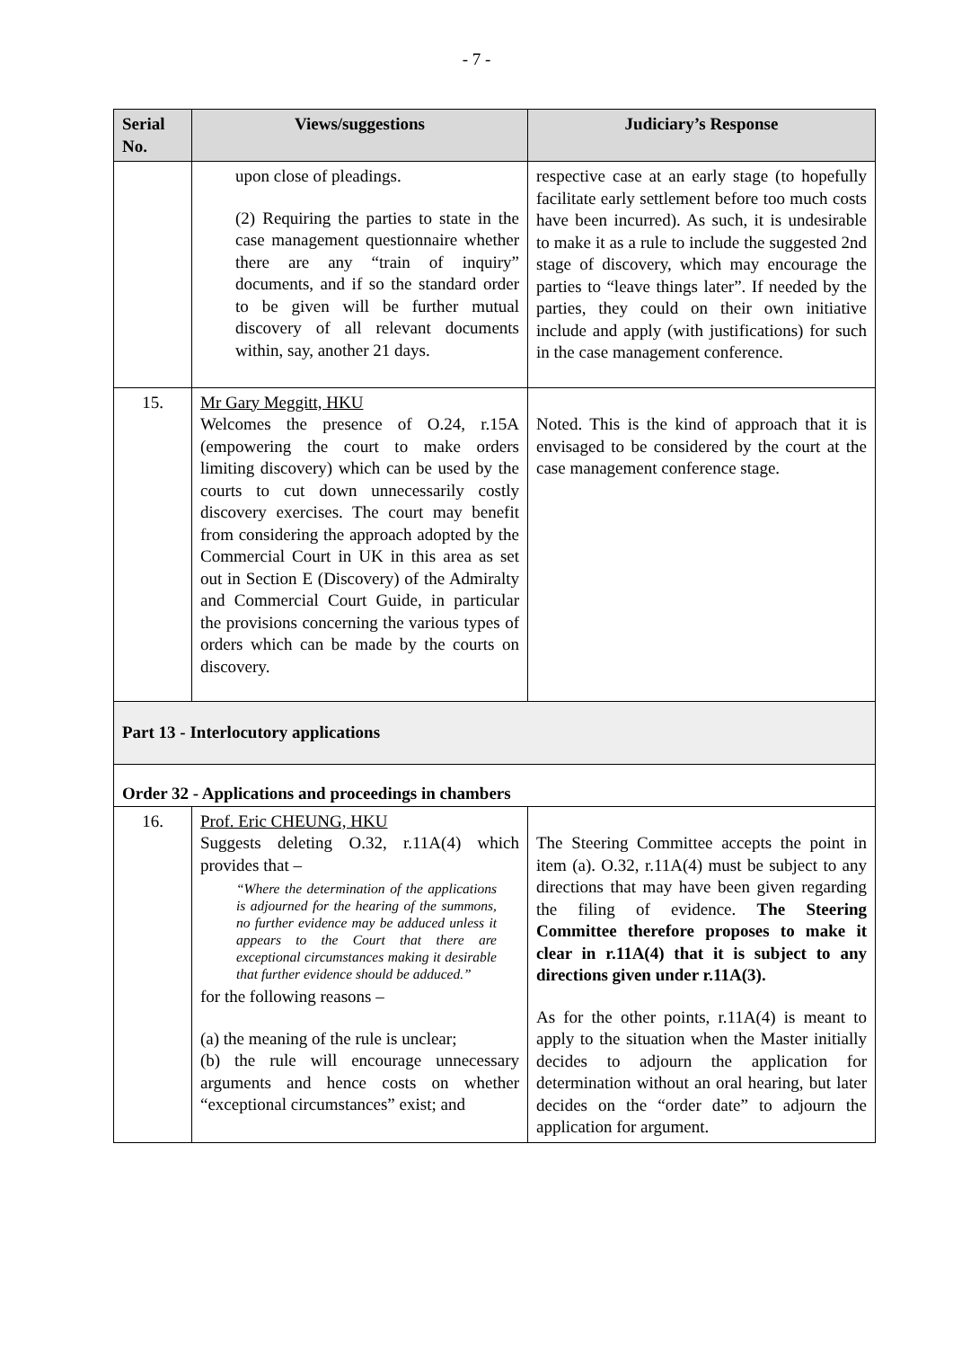- 7 -
| Serial No. | Views/suggestions | Judiciary’s Response |
| --- | --- | --- |
| | upon close of pleadings. (2) Requiring the parties to state in the case management questionnaire whether there are any “train of inquiry” documents, and if so the standard order to be given will be further mutual discovery of all relevant documents within, say, another 21 days. | respective case at an early stage (to hopefully facilitate early settlement before too much costs have been incurred). As such, it is undesirable to make it as a rule to include the suggested 2nd stage of discovery, which may encourage the parties to “leave things later”. If needed by the parties, they could on their own initiative include and apply (with justifications) for such in the case management conference. |
| 15. | Mr Gary Meggitt, HKU Welcomes the presence of O.24, r.15A (empowering the court to make orders limiting discovery) which can be used by the courts to cut down unnecessarily costly discovery exercises. The court may benefit from considering the approach adopted by the Commercial Court in UK in this area as set out in Section E (Discovery) of the Admiralty and Commercial Court Guide, in particular the provisions concerning the various types of orders which can be made by the courts on discovery. | Noted. This is the kind of approach that it is envisaged to be considered by the court at the case management conference stage. |
| Part 13 - Interlocutory applications | | |
| Order 32 - Applications and proceedings in chambers | | |
| 16. | Prof. Eric CHEUNG, HKU Suggests deleting O.32, r.11A(4) which provides that – “Where the determination of the applications is adjourned for the hearing of the summons, no further evidence may be adduced unless it appears to the Court that there are exceptional circumstances making it desirable that further evidence should be adduced.” for the following reasons – (a) the meaning of the rule is unclear; (b) the rule will encourage unnecessary arguments and hence costs on whether “exceptional circumstances” exist; and | The Steering Committee accepts the point in item (a). O.32, r.11A(4) must be subject to any directions that may have been given regarding the filing of evidence. The Steering Committee therefore proposes to make it clear in r.11A(4) that it is subject to any directions given under r.11A(3). As for the other points, r.11A(4) is meant to apply to the situation when the Master initially decides to adjourn the application for determination without an oral hearing, but later decides on the “order date” to adjourn the application for argument. |